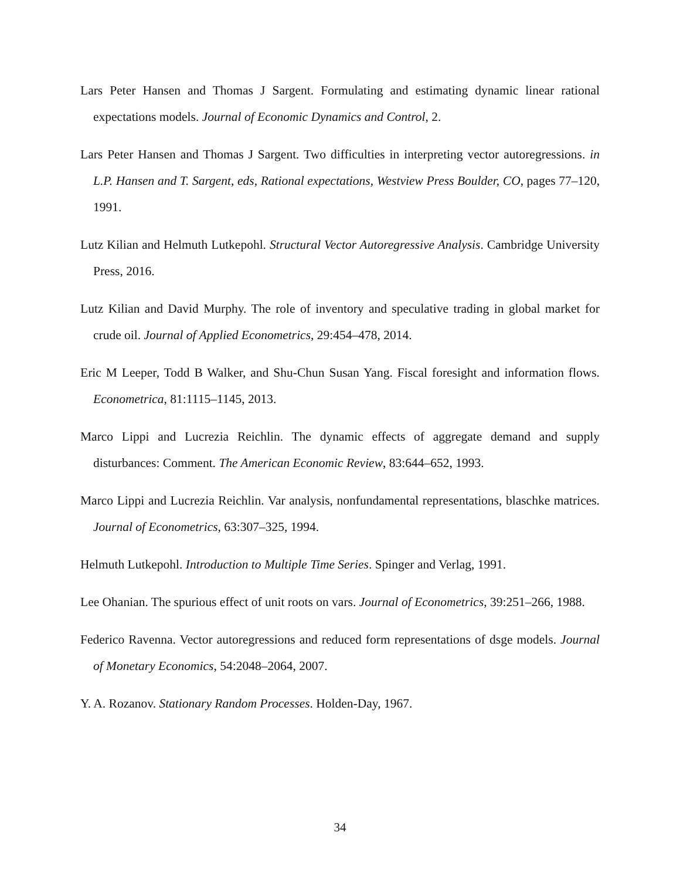Lars Peter Hansen and Thomas J Sargent. Formulating and estimating dynamic linear rational expectations models. Journal of Economic Dynamics and Control, 2.
Lars Peter Hansen and Thomas J Sargent. Two difficulties in interpreting vector autoregressions. in L.P. Hansen and T. Sargent, eds, Rational expectations, Westview Press Boulder, CO, pages 77–120, 1991.
Lutz Kilian and Helmuth Lutkepohl. Structural Vector Autoregressive Analysis. Cambridge University Press, 2016.
Lutz Kilian and David Murphy. The role of inventory and speculative trading in global market for crude oil. Journal of Applied Econometrics, 29:454–478, 2014.
Eric M Leeper, Todd B Walker, and Shu-Chun Susan Yang. Fiscal foresight and information flows. Econometrica, 81:1115–1145, 2013.
Marco Lippi and Lucrezia Reichlin. The dynamic effects of aggregate demand and supply disturbances: Comment. The American Economic Review, 83:644–652, 1993.
Marco Lippi and Lucrezia Reichlin. Var analysis, nonfundamental representations, blaschke matrices. Journal of Econometrics, 63:307–325, 1994.
Helmuth Lutkepohl. Introduction to Multiple Time Series. Spinger and Verlag, 1991.
Lee Ohanian. The spurious effect of unit roots on vars. Journal of Econometrics, 39:251–266, 1988.
Federico Ravenna. Vector autoregressions and reduced form representations of dsge models. Journal of Monetary Economics, 54:2048–2064, 2007.
Y. A. Rozanov. Stationary Random Processes. Holden-Day, 1967.
34